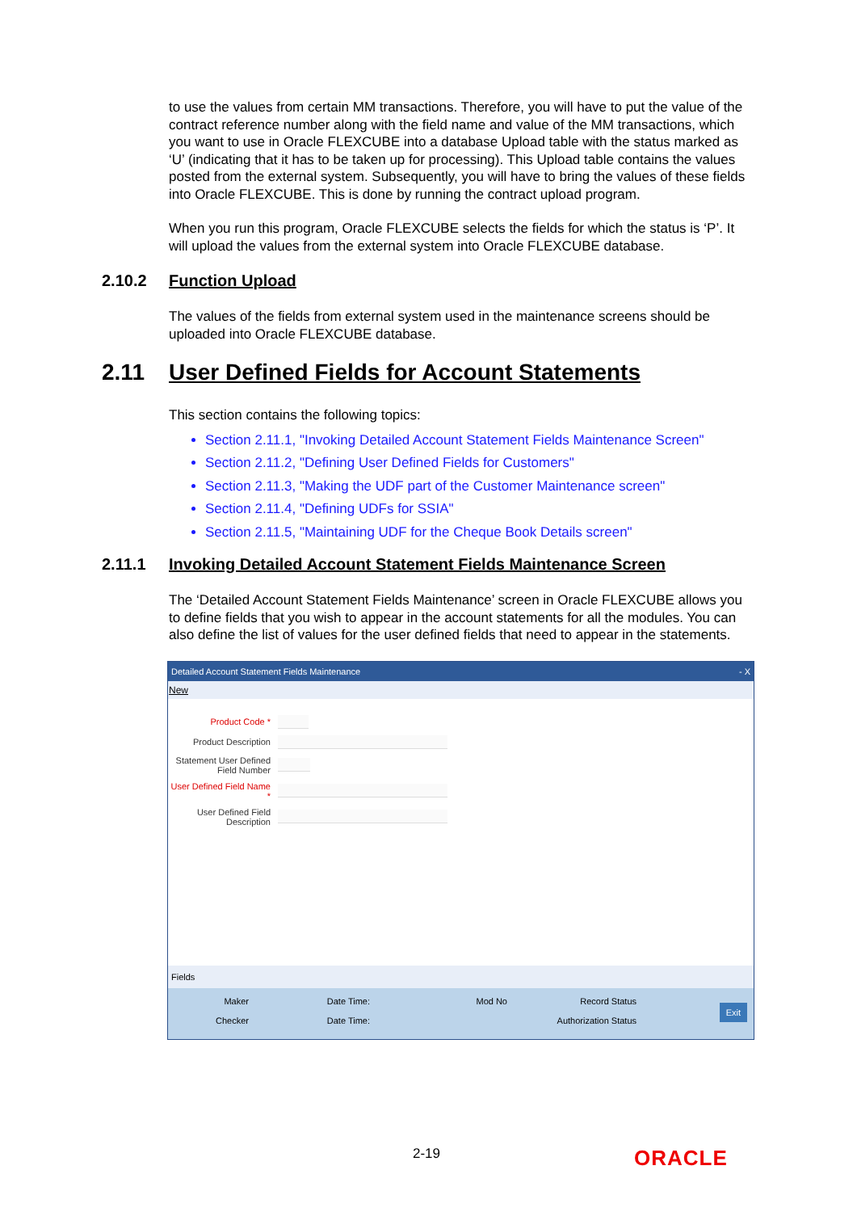to use the values from certain MM transactions. Therefore, you will have to put the value of the contract reference number along with the field name and value of the MM transactions, which you want to use in Oracle FLEXCUBE into a database Upload table with the status marked as ‘U’ (indicating that it has to be taken up for processing). This Upload table contains the values posted from the external system. Subsequently, you will have to bring the values of these fields into Oracle FLEXCUBE. This is done by running the contract upload program.
When you run this program, Oracle FLEXCUBE selects the fields for which the status is ‘P’. It will upload the values from the external system into Oracle FLEXCUBE database.
2.10.2 Function Upload
The values of the fields from external system used in the maintenance screens should be uploaded into Oracle FLEXCUBE database.
2.11 User Defined Fields for Account Statements
This section contains the following topics:
Section 2.11.1, "Invoking Detailed Account Statement Fields Maintenance Screen"
Section 2.11.2, "Defining User Defined Fields for Customers"
Section 2.11.3, "Making the UDF part of the Customer Maintenance screen"
Section 2.11.4, "Defining UDFs for SSIA"
Section 2.11.5, "Maintaining UDF for the Cheque Book Details screen"
2.11.1 Invoking Detailed Account Statement Fields Maintenance Screen
The ‘Detailed Account Statement Fields Maintenance’ screen in Oracle FLEXCUBE allows you to define fields that you wish to appear in the account statements for all the modules. You can also define the list of values for the user defined fields that need to appear in the statements.
Detailed Account Statement Fields Maintenance - X
New
Product Code *
Product Description
Statement User Defined Field Number
User Defined Field Name *
User Defined Field Description
Fields
Maker
Checker Date Time:
Date Time: Mod No Record Status
Authorization Status
Exit
2-19 ORACLE